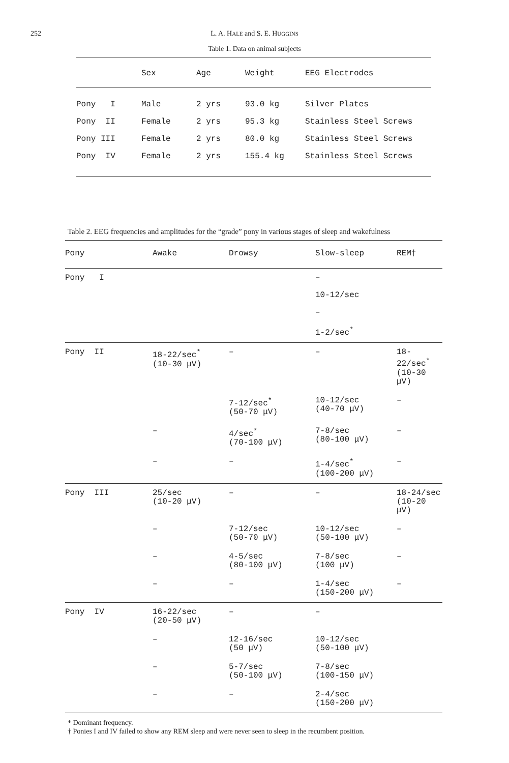252 L. A. HALE and S. E. HUGGINS
Table 1. Data on animal subjects
| | Sex | Age | Weight | EEG Electrodes |
| --- | --- | --- | --- | --- |
| Pony I | Male | 2 yrs | 93.0 kg | Silver Plates |
| Pony II | Female | 2 yrs | 95.3 kg | Stainless Steel Screws |
| Pony III | Female | 2 yrs | 80.0 kg | Stainless Steel Screws |
| Pony IV | Female | 2 yrs | 155.4 kg | Stainless Steel Screws |
Table 2. EEG frequencies and amplitudes for the “grade” pony in various stages of sleep and wakefulness
| Pony | Awake | Drowsy | Slow-sleep | REM† |
| --- | --- | --- | --- | --- |
| Pony I | | | – 10-12/sec – 1-2/sec<sup>*</sup> | |
| Pony II | 18-22/sec<sup>*</sup> (10-30 μV) | – | – | 18-22/sec<sup>*</sup> (10-30 μV) |
| | | 7-12/sec<sup>*</sup> (50-70 μV) | 10-12/sec (40-70 μV) | – |
| | – | 4/sec<sup>*</sup> (70-100 μV) | 7-8/sec (80-100 μV) | – |
| | – | – | 1-4/sec<sup>*</sup> (100-200 μV) | – |
| Pony III | 25/sec (10-20 μV) | – | – | 18-24/sec (10-20 μV) |
| | – | 7-12/sec (50-70 μV) | 10-12/sec (50-100 μV) | – |
| | – | 4-5/sec (80-100 μV) | 7-8/sec (100 μV) | – |
| | – | – | 1-4/sec (150-200 μV) | – |
| Pony IV | 16-22/sec (20-50 μV) | – | – | |
| | – | 12-16/sec (50 μV) | 10-12/sec (50-100 μV) | |
| | – | 5-7/sec (50-100 μV) | 7-8/sec (100-150 μV) | |
| | – | – | 2-4/sec (150-200 μV) | |
* Dominant frequency.
† Ponies I and IV failed to show any REM sleep and were never seen to sleep in the recumbent position.